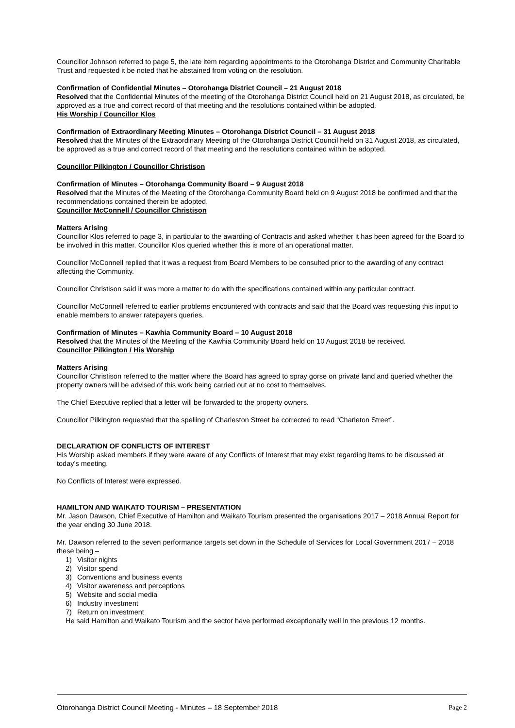Councillor Johnson referred to page 5, the late item regarding appointments to the Otorohanga District and Community Charitable Trust and requested it be noted that he abstained from voting on the resolution.
Confirmation of Confidential Minutes – Otorohanga District Council – 21 August 2018
Resolved that the Confidential Minutes of the meeting of the Otorohanga District Council held on 21 August 2018, as circulated, be approved as a true and correct record of that meeting and the resolutions contained within be adopted.
His Worship / Councillor Klos
Confirmation of Extraordinary Meeting Minutes – Otorohanga District Council – 31 August 2018
Resolved that the Minutes of the Extraordinary Meeting of the Otorohanga District Council held on 31 August 2018, as circulated, be approved as a true and correct record of that meeting and the resolutions contained within be adopted.
Councillor Pilkington / Councillor Christison
Confirmation of Minutes – Otorohanga Community Board – 9 August 2018
Resolved that the Minutes of the Meeting of the Otorohanga Community Board held on 9 August 2018 be confirmed and that the recommendations contained therein be adopted.
Councillor McConnell / Councillor Christison
Matters Arising
Councillor Klos referred to page 3, in particular to the awarding of Contracts and asked whether it has been agreed for the Board to be involved in this matter. Councillor Klos queried whether this is more of an operational matter.
Councillor McConnell replied that it was a request from Board Members to be consulted prior to the awarding of any contract affecting the Community.
Councillor Christison said it was more a matter to do with the specifications contained within any particular contract.
Councillor McConnell referred to earlier problems encountered with contracts and said that the Board was requesting this input to enable members to answer ratepayers queries.
Confirmation of Minutes – Kawhia Community Board – 10 August 2018
Resolved that the Minutes of the Meeting of the Kawhia Community Board held on 10 August 2018 be received.
Councillor Pilkington / His Worship
Matters Arising
Councillor Christison referred to the matter where the Board has agreed to spray gorse on private land and queried whether the property owners will be advised of this work being carried out at no cost to themselves.
The Chief Executive replied that a letter will be forwarded to the property owners.
Councillor Pilkington requested that the spelling of Charleston Street be corrected to read “Charleton Street”.
DECLARATION OF CONFLICTS OF INTEREST
His Worship asked members if they were aware of any Conflicts of Interest that may exist regarding items to be discussed at today’s meeting.
No Conflicts of Interest were expressed.
HAMILTON AND WAIKATO TOURISM – PRESENTATION
Mr. Jason Dawson, Chief Executive of Hamilton and Waikato Tourism presented the organisations 2017 – 2018 Annual Report for the year ending 30 June 2018.
Mr. Dawson referred to the seven performance targets set down in the Schedule of Services for Local Government 2017 – 2018 these being –
1) Visitor nights
2) Visitor spend
3) Conventions and business events
4) Visitor awareness and perceptions
5) Website and social media
6) Industry investment
7) Return on investment
He said Hamilton and Waikato Tourism and the sector have performed exceptionally well in the previous 12 months.
Otorohanga District Council Meeting - Minutes – 18 September 2018 Page 2